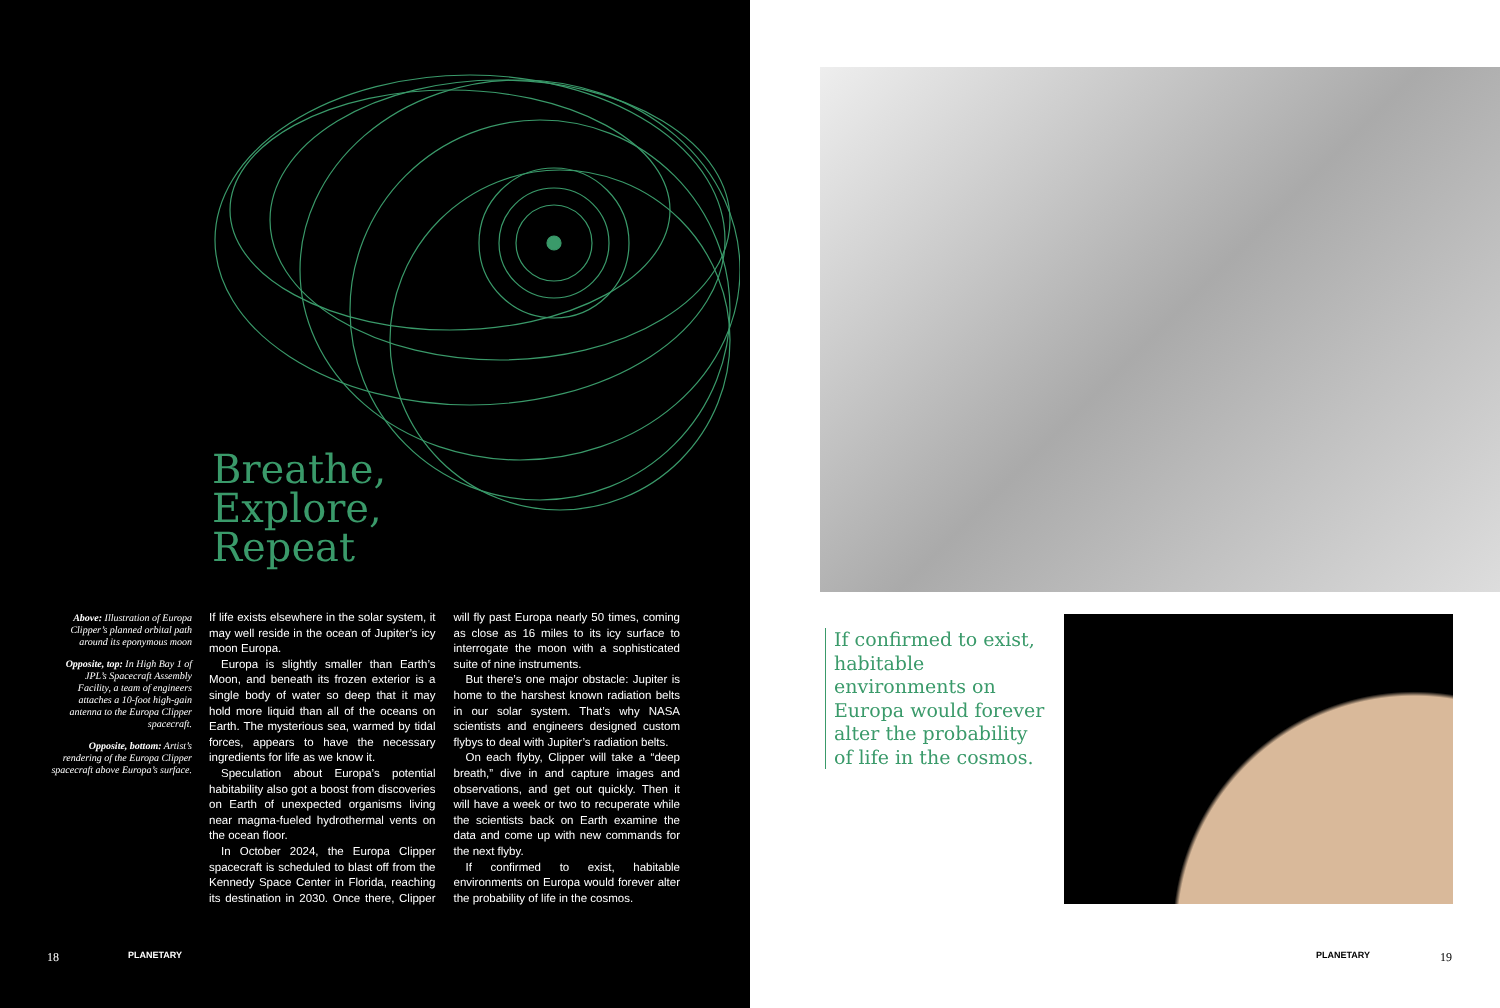Breathe,
Explore,
Repeat
Above: Illustration of Europa Clipper’s planned orbital path around its eponymous moon
Opposite, top: In High Bay 1 of JPL’s Spacecraft Assembly Facility, a team of engineers attaches a 10-foot high-gain antenna to the Europa Clipper spacecraft.
Opposite, bottom: Artist’s rendering of the Europa Clipper spacecraft above Europa’s surface.
If life exists elsewhere in the solar system, it may well reside in the ocean of Jupiter’s icy moon Europa.
Europa is slightly smaller than Earth’s Moon, and beneath its frozen exterior is a single body of water so deep that it may hold more liquid than all of the oceans on Earth. The mysterious sea, warmed by tidal forces, appears to have the necessary ingredients for life as we know it.
Speculation about Europa’s potential habitability also got a boost from discoveries on Earth of unexpected organisms living near magma-fueled hydrothermal vents on the ocean floor.
In October 2024, the Europa Clipper spacecraft is scheduled to blast off from the Kennedy Space Center in Florida, reaching its destination in 2030. Once there, Clipper will fly past Europa nearly 50 times, coming as close as 16 miles to its icy surface to interrogate the moon with a sophisticated suite of nine instruments.
But there’s one major obstacle: Jupiter is home to the harshest known radiation belts in our solar system. That’s why NASA scientists and engineers designed custom flybys to deal with Jupiter’s radiation belts.
On each flyby, Clipper will take a “deep breath,” dive in and capture images and observations, and get out quickly. Then it will have a week or two to recuperate while the scientists back on Earth examine the data and come up with new commands for the next flyby.
If confirmed to exist, habitable environments on Europa would forever alter the probability of life in the cosmos.
18 PLANETARY
If confirmed to exist, habitable environments on Europa would forever alter the probability of life in the cosmos.
PLANETARY 19